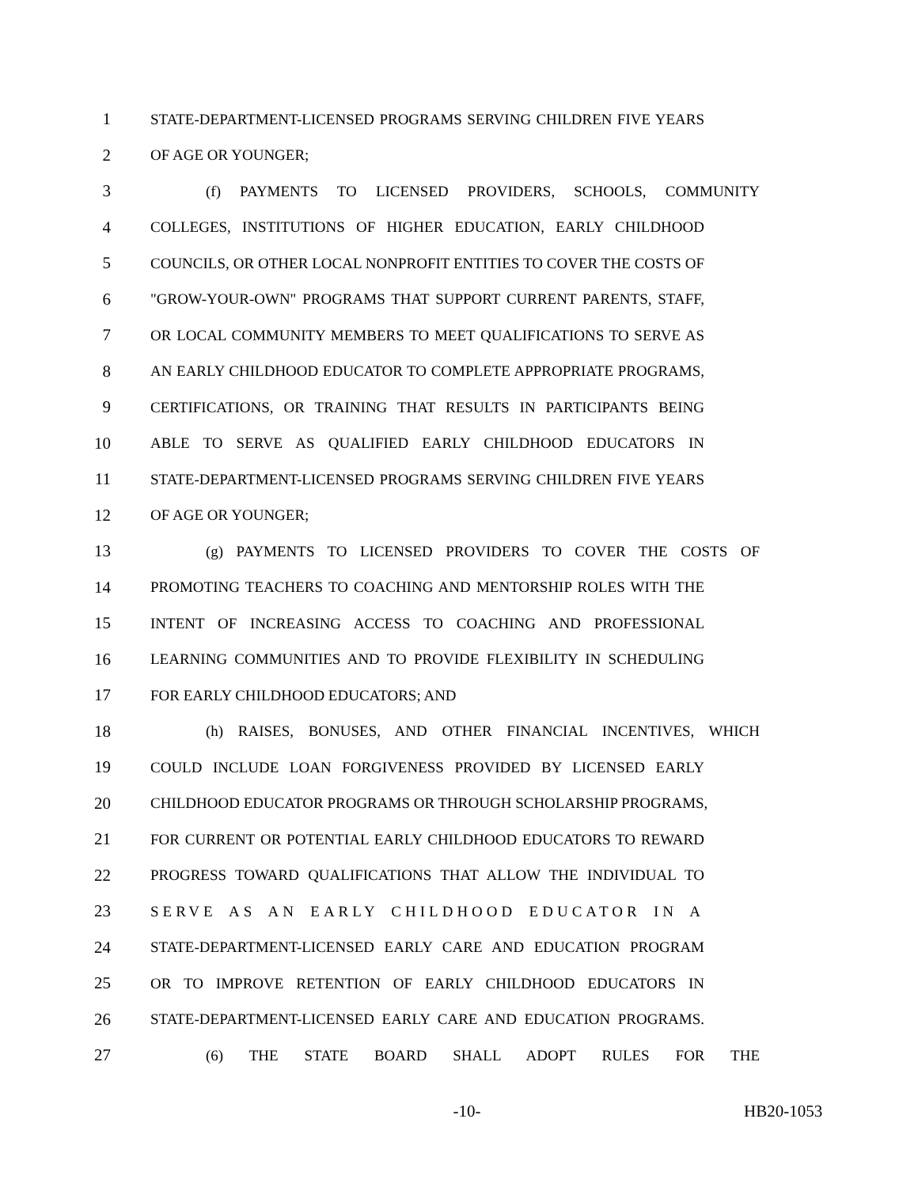1 STATE-DEPARTMENT-LICENSED PROGRAMS SERVING CHILDREN FIVE YEARS
2 OF AGE OR YOUNGER;
3 (f) PAYMENTS TO LICENSED PROVIDERS, SCHOOLS, COMMUNITY
4 COLLEGES, INSTITUTIONS OF HIGHER EDUCATION, EARLY CHILDHOOD
5 COUNCILS, OR OTHER LOCAL NONPROFIT ENTITIES TO COVER THE COSTS OF
6 "GROW-YOUR-OWN" PROGRAMS THAT SUPPORT CURRENT PARENTS, STAFF,
7 OR LOCAL COMMUNITY MEMBERS TO MEET QUALIFICATIONS TO SERVE AS
8 AN EARLY CHILDHOOD EDUCATOR TO COMPLETE APPROPRIATE PROGRAMS,
9 CERTIFICATIONS, OR TRAINING THAT RESULTS IN PARTICIPANTS BEING
10 ABLE TO SERVE AS QUALIFIED EARLY CHILDHOOD EDUCATORS IN
11 STATE-DEPARTMENT-LICENSED PROGRAMS SERVING CHILDREN FIVE YEARS
12 OF AGE OR YOUNGER;
13 (g) PAYMENTS TO LICENSED PROVIDERS TO COVER THE COSTS OF
14 PROMOTING TEACHERS TO COACHING AND MENTORSHIP ROLES WITH THE
15 INTENT OF INCREASING ACCESS TO COACHING AND PROFESSIONAL
16 LEARNING COMMUNITIES AND TO PROVIDE FLEXIBILITY IN SCHEDULING
17 FOR EARLY CHILDHOOD EDUCATORS; AND
18 (h) RAISES, BONUSES, AND OTHER FINANCIAL INCENTIVES, WHICH
19 COULD INCLUDE LOAN FORGIVENESS PROVIDED BY LICENSED EARLY
20 CHILDHOOD EDUCATOR PROGRAMS OR THROUGH SCHOLARSHIP PROGRAMS,
21 FOR CURRENT OR POTENTIAL EARLY CHILDHOOD EDUCATORS TO REWARD
22 PROGRESS TOWARD QUALIFICATIONS THAT ALLOW THE INDIVIDUAL TO
23 SERVE AS AN EARLY CHILDHOOD EDUCATOR IN A
24 STATE-DEPARTMENT-LICENSED EARLY CARE AND EDUCATION PROGRAM
25 OR TO IMPROVE RETENTION OF EARLY CHILDHOOD EDUCATORS IN
26 STATE-DEPARTMENT-LICENSED EARLY CARE AND EDUCATION PROGRAMS.
27 (6) THE STATE BOARD SHALL ADOPT RULES FOR THE
-10- HB20-1053